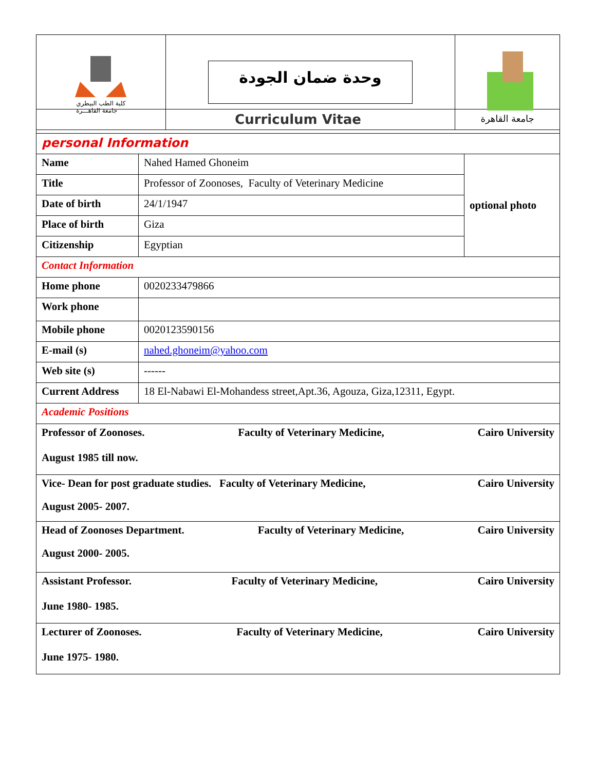كلية الطب البيطري
جامعة القاهـــرة
وحدة ضمان الجودة
جامعة القاهرة
| Curriculum Vitae | | |
| personal Information | | |
| Name | Nahed Hamed Ghoneim | optional photo |
| Title | Professor of Zoonoses, Faculty of Veterinary Medicine | |
| Date of birth | 24/1/1947 | |
| Place of birth | Giza | |
| Citizenship | Egyptian | |
| Contact Information | | |
| Home phone | 0020233479866 | |
| Work phone | | |
| Mobile phone | 0020123590156 | |
| E-mail (s) | nahed.ghoneim@yahoo.com | |
| Web site (s) | ------ | |
| Current Address | 18 El-Nabawi El-Mohandess street,Apt.36, Agouza, Giza,12311, Egypt. | |
| Academic Positions | | |
| Professor of Zoonoses. Faculty of Veterinary Medicine, Cairo University August 1985 till now. | | |
| Vice- Dean for post graduate studies. Faculty of Veterinary Medicine, Cairo University August 2005- 2007. | | |
| Head of Zoonoses Department. Faculty of Veterinary Medicine, Cairo University August 2000- 2005. | | |
| Assistant Professor. Faculty of Veterinary Medicine, Cairo University June 1980- 1985. | | |
| Lecturer of Zoonoses. Faculty of Veterinary Medicine, Cairo University June 1975- 1980. | | |